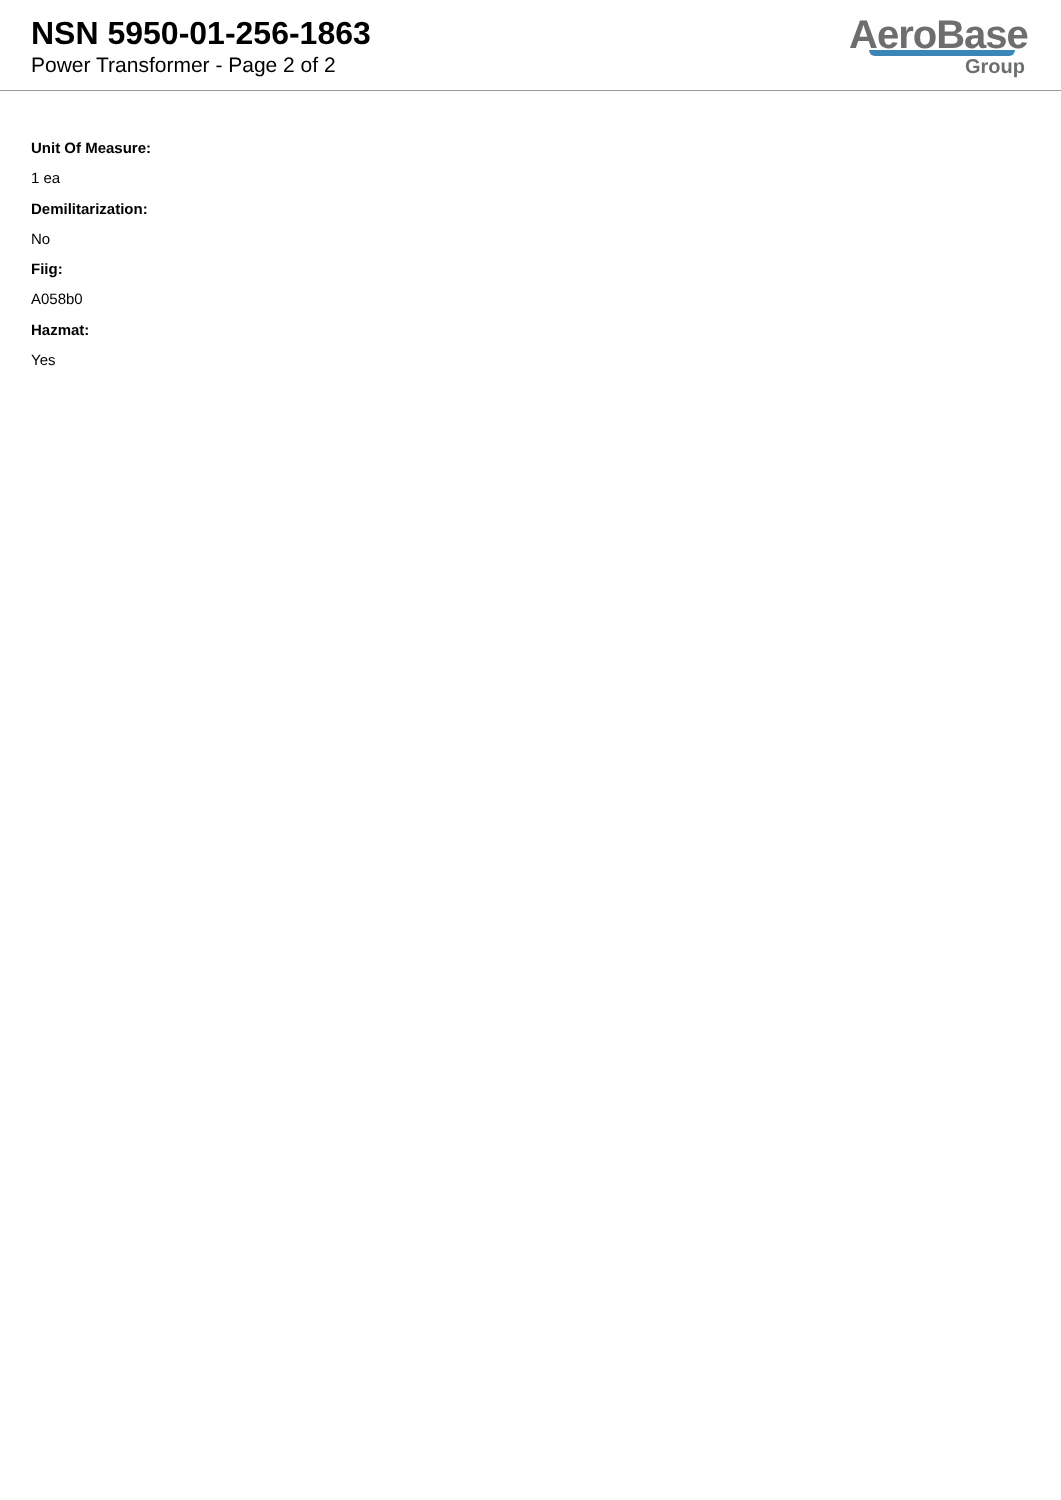NSN 5950-01-256-1863
Power Transformer - Page 2 of 2
AeroBase
Group
Unit Of Measure:
1 ea
Demilitarization:
No
Fiig:
A058b0
Hazmat:
Yes